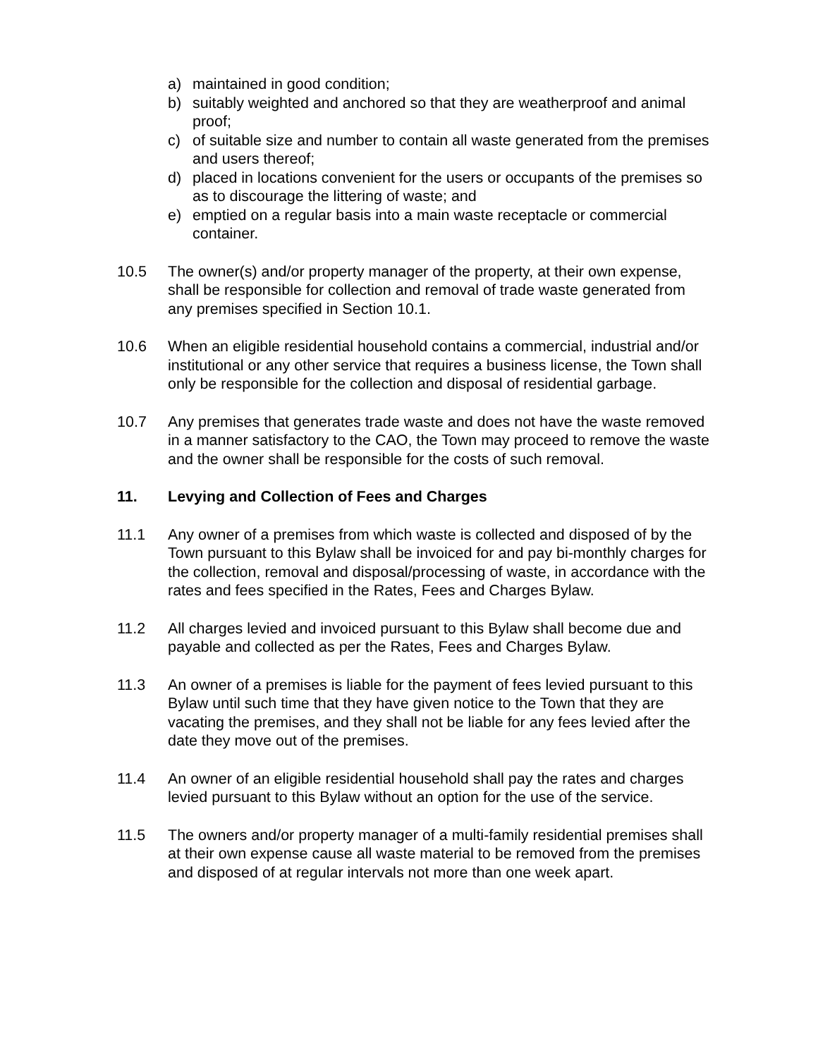a) maintained in good condition;
b) suitably weighted and anchored so that they are weatherproof and animal proof;
c) of suitable size and number to contain all waste generated from the premises and users thereof;
d) placed in locations convenient for the users or occupants of the premises so as to discourage the littering of waste; and
e) emptied on a regular basis into a main waste receptacle or commercial container.
10.5 The owner(s) and/or property manager of the property, at their own expense, shall be responsible for collection and removal of trade waste generated from any premises specified in Section 10.1.
10.6 When an eligible residential household contains a commercial, industrial and/or institutional or any other service that requires a business license, the Town shall only be responsible for the collection and disposal of residential garbage.
10.7 Any premises that generates trade waste and does not have the waste removed in a manner satisfactory to the CAO, the Town may proceed to remove the waste and the owner shall be responsible for the costs of such removal.
11. Levying and Collection of Fees and Charges
11.1 Any owner of a premises from which waste is collected and disposed of by the Town pursuant to this Bylaw shall be invoiced for and pay bi-monthly charges for the collection, removal and disposal/processing of waste, in accordance with the rates and fees specified in the Rates, Fees and Charges Bylaw.
11.2 All charges levied and invoiced pursuant to this Bylaw shall become due and payable and collected as per the Rates, Fees and Charges Bylaw.
11.3 An owner of a premises is liable for the payment of fees levied pursuant to this Bylaw until such time that they have given notice to the Town that they are vacating the premises, and they shall not be liable for any fees levied after the date they move out of the premises.
11.4 An owner of an eligible residential household shall pay the rates and charges levied pursuant to this Bylaw without an option for the use of the service.
11.5 The owners and/or property manager of a multi-family residential premises shall at their own expense cause all waste material to be removed from the premises and disposed of at regular intervals not more than one week apart.